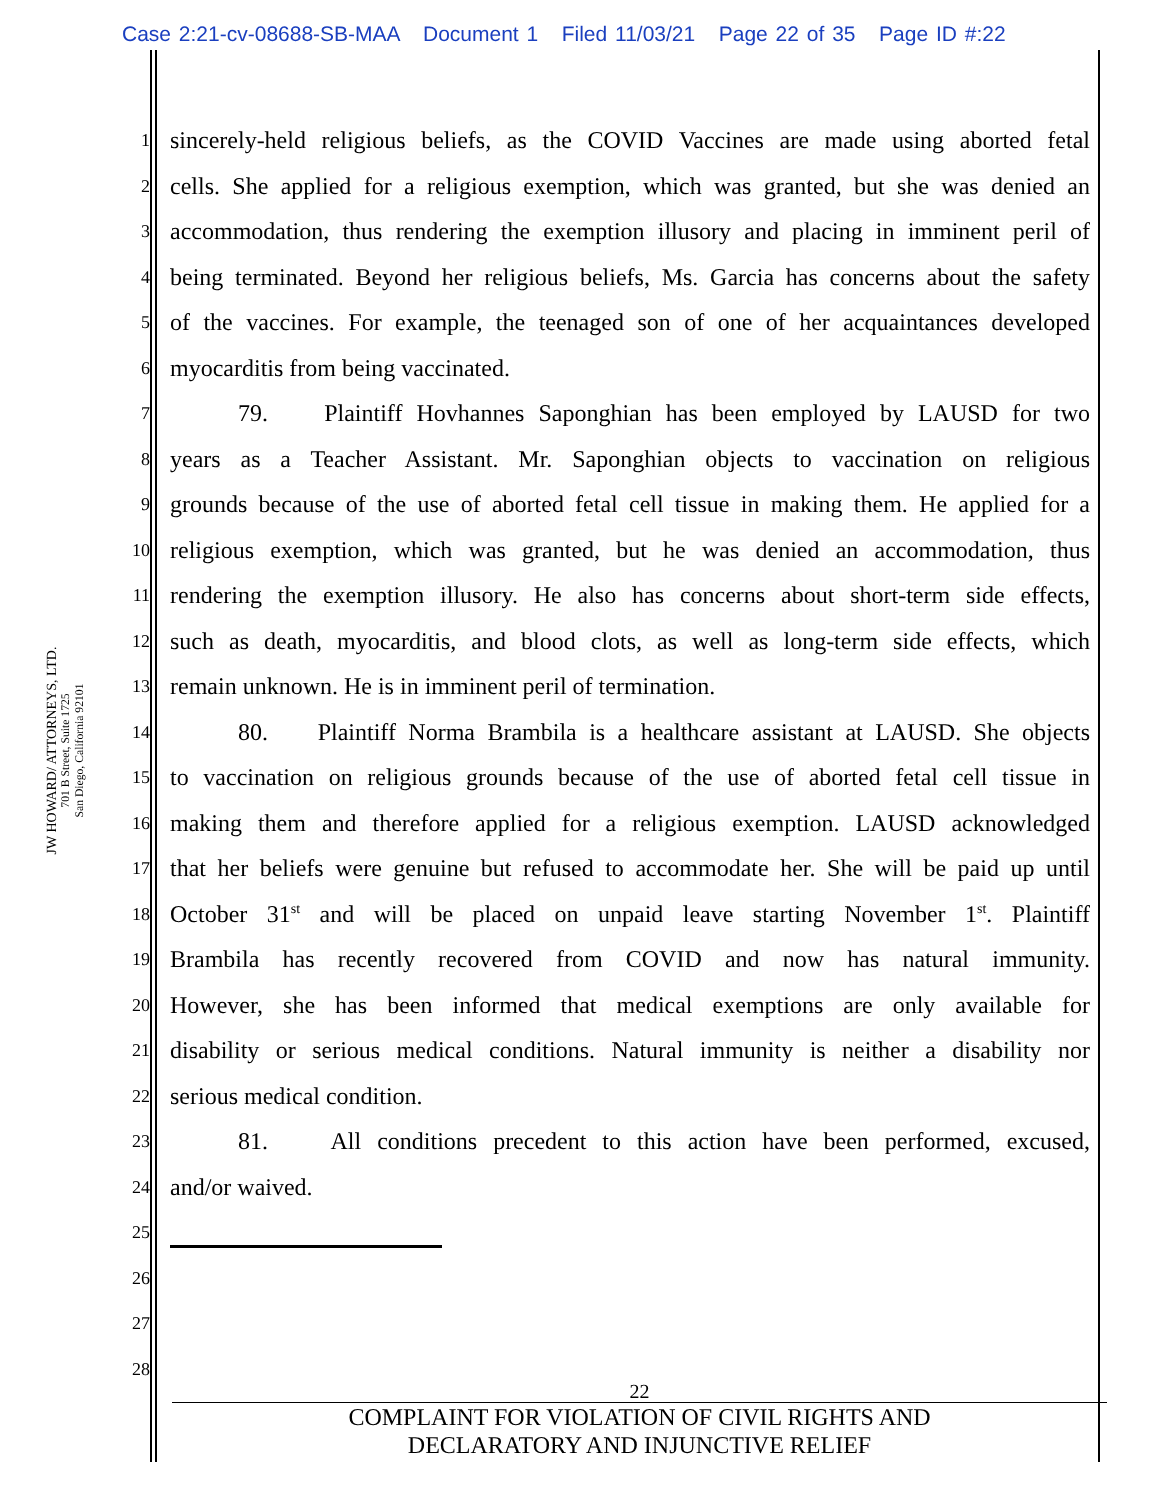Case 2:21-cv-08688-SB-MAA Document 1 Filed 11/03/21 Page 22 of 35 Page ID #:22
JW HOWARD/ ATTORNEYS, LTD.
701 B Street, Suite 1725
San Diego, California 92101
1 sincerely-held religious beliefs, as the COVID Vaccines are made using aborted fetal
2 cells. She applied for a religious exemption, which was granted, but she was denied an
3 accommodation, thus rendering the exemption illusory and placing in imminent peril of
4 being terminated. Beyond her religious beliefs, Ms. Garcia has concerns about the safety
5 of the vaccines. For example, the teenaged son of one of her acquaintances developed
6 myocarditis from being vaccinated.
7 79. Plaintiff Hovhannes Saponghian has been employed by LAUSD for two
8 years as a Teacher Assistant. Mr. Saponghian objects to vaccination on religious
9 grounds because of the use of aborted fetal cell tissue in making them. He applied for a
10 religious exemption, which was granted, but he was denied an accommodation, thus
11 rendering the exemption illusory. He also has concerns about short-term side effects,
12 such as death, myocarditis, and blood clots, as well as long-term side effects, which
13 remain unknown. He is in imminent peril of termination.
14 80. Plaintiff Norma Brambila is a healthcare assistant at LAUSD. She objects
15 to vaccination on religious grounds because of the use of aborted fetal cell tissue in
16 making them and therefore applied for a religious exemption. LAUSD acknowledged
17 that her beliefs were genuine but refused to accommodate her. She will be paid up until
18 October 31<sup>st</sup> and will be placed on unpaid leave starting November 1<sup>st</sup>. Plaintiff
19 Brambila has recently recovered from COVID and now has natural immunity.
20 However, she has been informed that medical exemptions are only available for
21 disability or serious medical conditions. Natural immunity is neither a disability nor
22 serious medical condition.
23 81. All conditions precedent to this action have been performed, excused,
24 and/or waived.
25
26
27
28
22
COMPLAINT FOR VIOLATION OF CIVIL RIGHTS AND
DECLARATORY AND INJUNCTIVE RELIEF